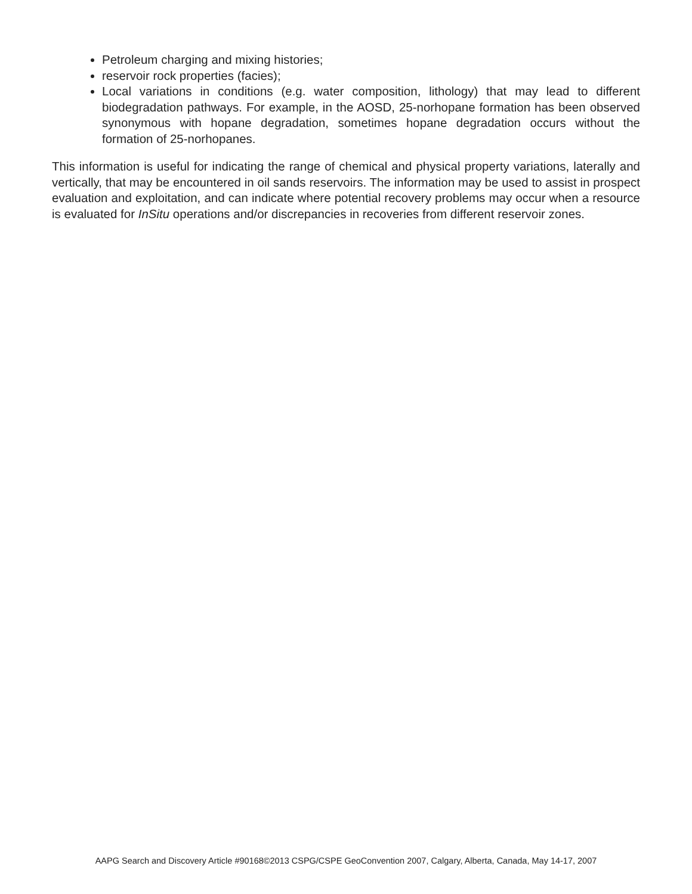Petroleum charging and mixing histories;
reservoir rock properties (facies);
Local variations in conditions (e.g. water composition, lithology) that may lead to different biodegradation pathways. For example, in the AOSD, 25-norhopane formation has been observed synonymous with hopane degradation, sometimes hopane degradation occurs without the formation of 25-norhopanes.
This information is useful for indicating the range of chemical and physical property variations, laterally and vertically, that may be encountered in oil sands reservoirs. The information may be used to assist in prospect evaluation and exploitation, and can indicate where potential recovery problems may occur when a resource is evaluated for InSitu operations and/or discrepancies in recoveries from different reservoir zones.
AAPG Search and Discovery Article #90168©2013 CSPG/CSPE GeoConvention 2007, Calgary, Alberta, Canada, May 14-17, 2007